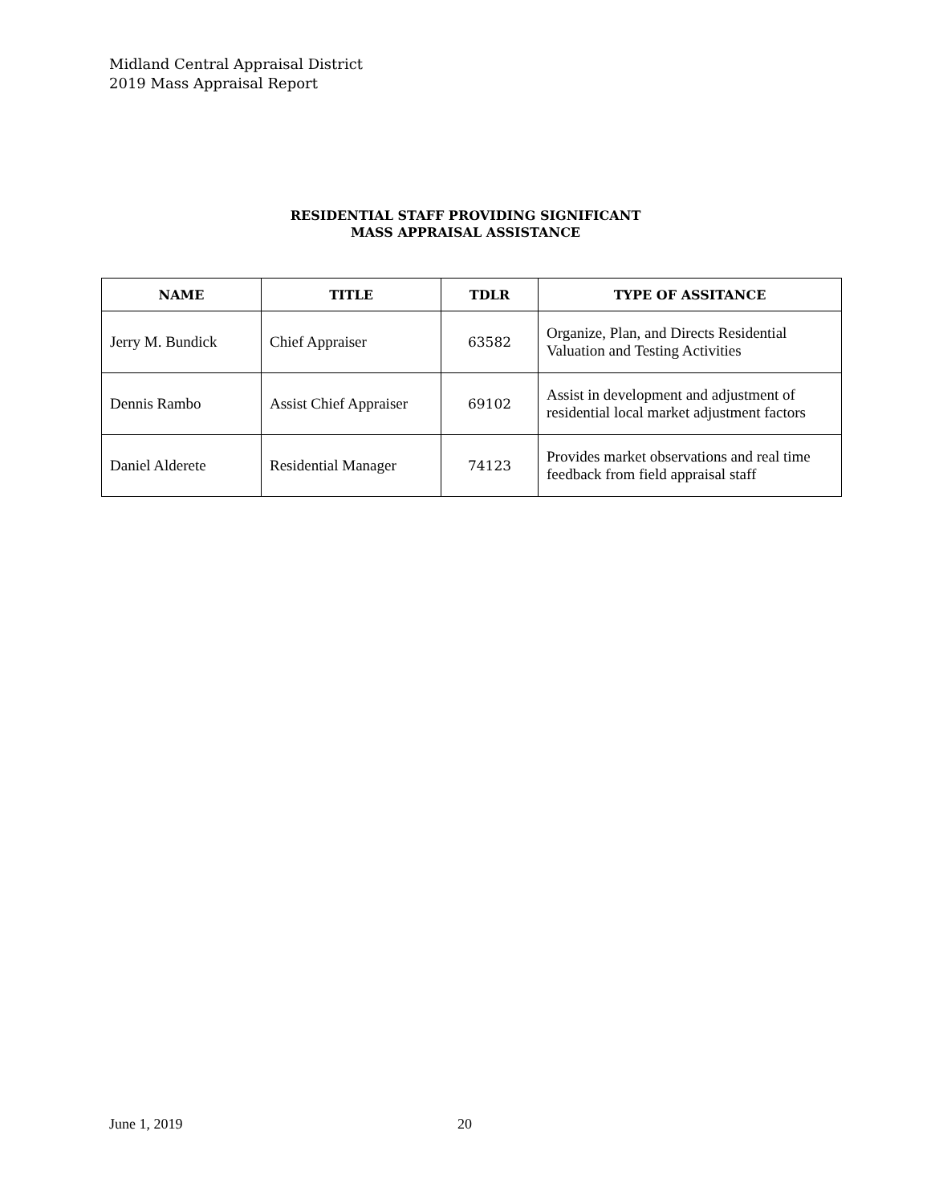Midland Central Appraisal District
2019 Mass Appraisal Report
RESIDENTIAL STAFF PROVIDING SIGNIFICANT
MASS APPRAISAL ASSISTANCE
| NAME | TITLE | TDLR | TYPE OF ASSITANCE |
| --- | --- | --- | --- |
| Jerry M. Bundick | Chief Appraiser | 63582 | Organize, Plan, and Directs Residential Valuation and Testing Activities |
| Dennis Rambo | Assist Chief Appraiser | 69102 | Assist in development and adjustment of residential local market adjustment factors |
| Daniel Alderete | Residential Manager | 74123 | Provides market observations and real time feedback from field appraisal staff |
June 1, 2019 20